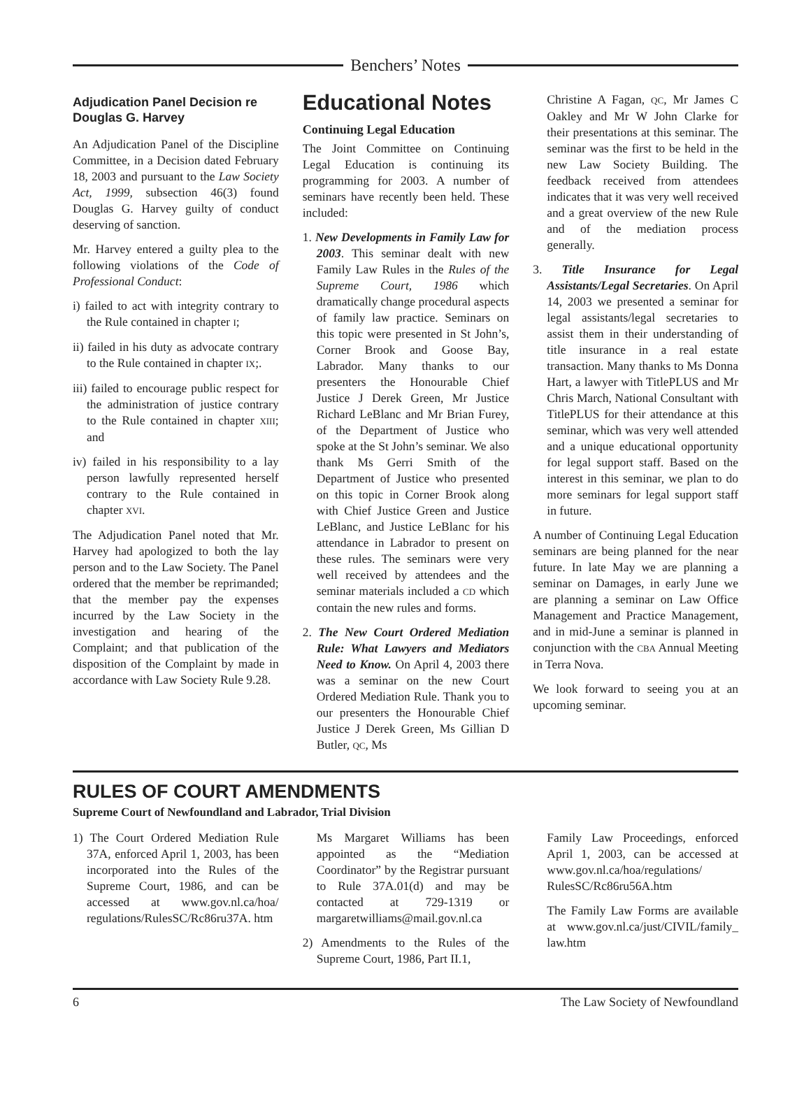Benchers’ Notes
Adjudication Panel Decision re Douglas G. Harvey
An Adjudication Panel of the Discipline Committee, in a Decision dated February 18, 2003 and pursuant to the Law Society Act, 1999, subsection 46(3) found Douglas G. Harvey guilty of conduct deserving of sanction.
Mr. Harvey entered a guilty plea to the following violations of the Code of Professional Conduct:
i) failed to act with integrity contrary to the Rule contained in chapter I;
ii) failed in his duty as advocate contrary to the Rule contained in chapter IX;.
iii) failed to encourage public respect for the administration of justice contrary to the Rule contained in chapter XIII; and
iv) failed in his responsibility to a lay person lawfully represented herself contrary to the Rule contained in chapter XVI.
The Adjudication Panel noted that Mr. Harvey had apologized to both the lay person and to the Law Society. The Panel ordered that the member be reprimanded; that the member pay the expenses incurred by the Law Society in the investigation and hearing of the Complaint; and that publication of the disposition of the Complaint by made in accordance with Law Society Rule 9.28.
Educational Notes
Continuing Legal Education
The Joint Committee on Continuing Legal Education is continuing its programming for 2003. A number of seminars have recently been held. These included:
1. New Developments in Family Law for 2003. This seminar dealt with new Family Law Rules in the Rules of the Supreme Court, 1986 which dramatically change procedural aspects of family law practice. Seminars on this topic were presented in St John’s, Corner Brook and Goose Bay, Labrador. Many thanks to our presenters the Honourable Chief Justice J Derek Green, Mr Justice Richard LeBlanc and Mr Brian Furey, of the Department of Justice who spoke at the St John’s seminar. We also thank Ms Gerri Smith of the Department of Justice who presented on this topic in Corner Brook along with Chief Justice Green and Justice LeBlanc, and Justice LeBlanc for his attendance in Labrador to present on these rules. The seminars were very well received by attendees and the seminar materials included a CD which contain the new rules and forms.
2. The New Court Ordered Mediation Rule: What Lawyers and Mediators Need to Know. On April 4, 2003 there was a seminar on the new Court Ordered Mediation Rule. Thank you to our presenters the Honourable Chief Justice J Derek Green, Ms Gillian D Butler, QC, Ms
Christine A Fagan, QC, Mr James C Oakley and Mr W John Clarke for their presentations at this seminar. The seminar was the first to be held in the new Law Society Building. The feedback received from attendees indicates that it was very well received and a great overview of the new Rule and of the mediation process generally.
3. Title Insurance for Legal Assistants/Legal Secretaries. On April 14, 2003 we presented a seminar for legal assistants/legal secretaries to assist them in their understanding of title insurance in a real estate transaction. Many thanks to Ms Donna Hart, a lawyer with TitlePLUS and Mr Chris March, National Consultant with TitlePLUS for their attendance at this seminar, which was very well attended and a unique educational opportunity for legal support staff. Based on the interest in this seminar, we plan to do more seminars for legal support staff in future.
A number of Continuing Legal Education seminars are being planned for the near future. In late May we are planning a seminar on Damages, in early June we are planning a seminar on Law Office Management and Practice Management, and in mid-June a seminar is planned in conjunction with the CBA Annual Meeting in Terra Nova.
We look forward to seeing you at an upcoming seminar.
RULES OF COURT AMENDMENTS
Supreme Court of Newfoundland and Labrador, Trial Division
1) The Court Ordered Mediation Rule 37A, enforced April 1, 2003, has been incorporated into the Rules of the Supreme Court, 1986, and can be accessed at www.gov.nl.ca/hoa/ regulations/RulesSC/Rc86ru37A. htm
Ms Margaret Williams has been appointed as the “Mediation Coordinator” by the Registrar pursuant to Rule 37A.01(d) and may be contacted at 729-1319 or margaretwilliams@mail.gov.nl.ca
2) Amendments to the Rules of the Supreme Court, 1986, Part II.1,
Family Law Proceedings, enforced April 1, 2003, can be accessed at www.gov.nl.ca/hoa/regulations/ RulesSC/Rc86ru56A.htm
The Family Law Forms are available at www.gov.nl.ca/just/CIVIL/family_ law.htm
6 The Law Society of Newfoundland